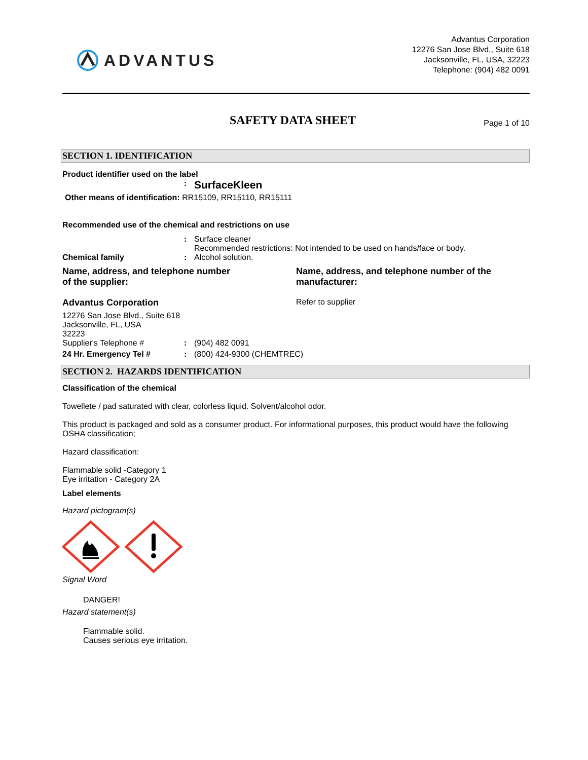ADVANTUS
Advantus Corporation
12276 San Jose Blvd., Suite 618
Jacksonville, FL, USA, 32223
Telephone: (904) 482 0091
SAFETY DATA SHEET
Page 1 of 10
SECTION 1. IDENTIFICATION
Product identifier used on the label
: SurfaceKleen
Other means of identification: RR15109, RR15110, RR15111
Recommended use of the chemical and restrictions on use
: Surface cleaner
Recommended restrictions: Not intended to be used on hands/face or body.
Chemical family: Alcohol solution.
Name, address, and telephone number
of the supplier:
Name, address, and telephone number of the manufacturer:
Advantus Corporation
12276 San Jose Blvd., Suite 618
Jacksonville, FL, USA
32223
Refer to supplier
Supplier's Telephone #: (904) 482 0091
24 Hr. Emergency Tel #: (800) 424-9300 (CHEMTREC)
SECTION 2. HAZARDS IDENTIFICATION
Classification of the chemical
Towellete / pad saturated with clear, colorless liquid. Solvent/alcohol odor.
This product is packaged and sold as a consumer product. For informational purposes, this product would have the following OSHA classification;
Hazard classification:
Flammable solid -Category 1
Eye irritation - Category 2A
Label elements
Hazard pictogram(s)
Signal Word
DANGER!
Hazard statement(s)
Flammable solid.
Causes serious eye irritation.